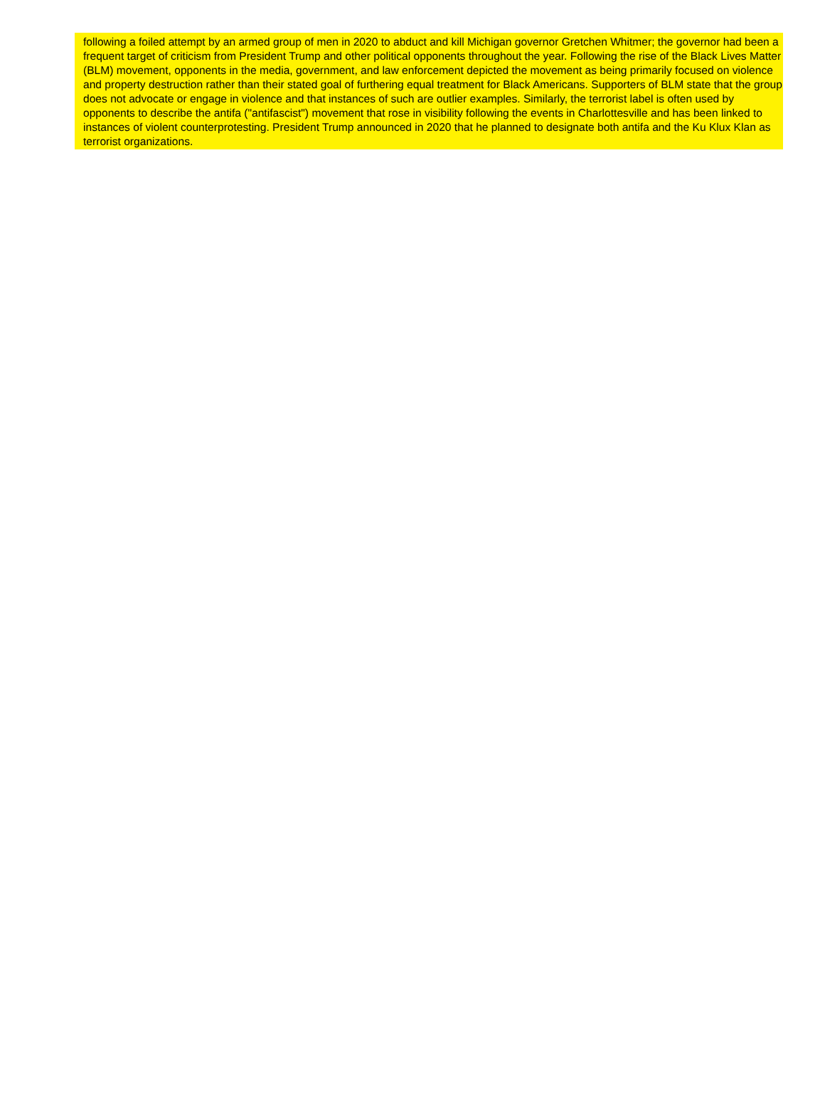following a foiled attempt by an armed group of men in 2020 to abduct and kill Michigan governor Gretchen Whitmer; the governor had been a frequent target of criticism from President Trump and other political opponents throughout the year. Following the rise of the Black Lives Matter (BLM) movement, opponents in the media, government, and law enforcement depicted the movement as being primarily focused on violence and property destruction rather than their stated goal of furthering equal treatment for Black Americans. Supporters of BLM state that the group does not advocate or engage in violence and that instances of such are outlier examples. Similarly, the terrorist label is often used by opponents to describe the antifa ("antifascist") movement that rose in visibility following the events in Charlottesville and has been linked to instances of violent counterprotesting. President Trump announced in 2020 that he planned to designate both antifa and the Ku Klux Klan as terrorist organizations.